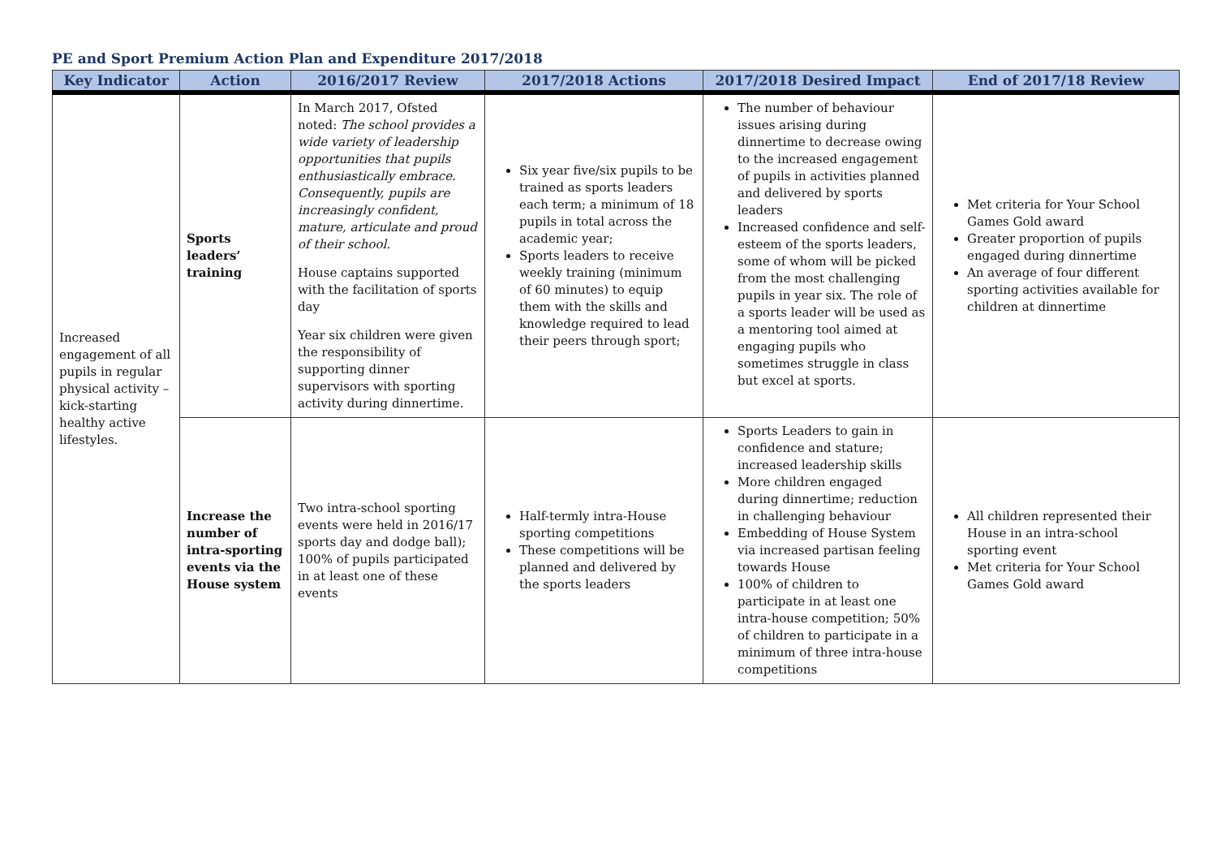PE and Sport Premium Action Plan and Expenditure 2017/2018
| Key Indicator | Action | 2016/2017 Review | 2017/2018 Actions | 2017/2018 Desired Impact | End of 2017/18 Review |
| --- | --- | --- | --- | --- | --- |
| Increased engagement of all pupils in regular physical activity – kick-starting healthy active lifestyles. | Sports leaders’ training | In March 2017, Ofsted noted: The school provides a wide variety of leadership opportunities that pupils enthusiastically embrace. Consequently, pupils are increasingly confident, mature, articulate and proud of their school. House captains supported with the facilitation of sports day Year six children were given the responsibility of supporting dinner supervisors with sporting activity during dinnertime. | Six year five/six pupils to be trained as sports leaders each term; a minimum of 18 pupils in total across the academic year; Sports leaders to receive weekly training (minimum of 60 minutes) to equip them with the skills and knowledge required to lead their peers through sport; | The number of behaviour issues arising during dinnertime to decrease owing to the increased engagement of pupils in activities planned and delivered by sports leaders Increased confidence and self-esteem of the sports leaders, some of whom will be picked from the most challenging pupils in year six. The role of a sports leader will be used as a mentoring tool aimed at engaging pupils who sometimes struggle in class but excel at sports. | Met criteria for Your School Games Gold award Greater proportion of pupils engaged during dinnertime An average of four different sporting activities available for children at dinnertime |
| | Increase the number of intra-sporting events via the House system | Two intra-school sporting events were held in 2016/17 sports day and dodge ball); 100% of pupils participated in at least one of these events | Half-termly intra-House sporting competitions These competitions will be planned and delivered by the sports leaders | Sports Leaders to gain in confidence and stature; increased leadership skills More children engaged during dinnertime; reduction in challenging behaviour Embedding of House System via increased partisan feeling towards House 100% of children to participate in at least one intra-house competition; 50% of children to participate in a minimum of three intra-house competitions | All children represented their House in an intra-school sporting event Met criteria for Your School Games Gold award |